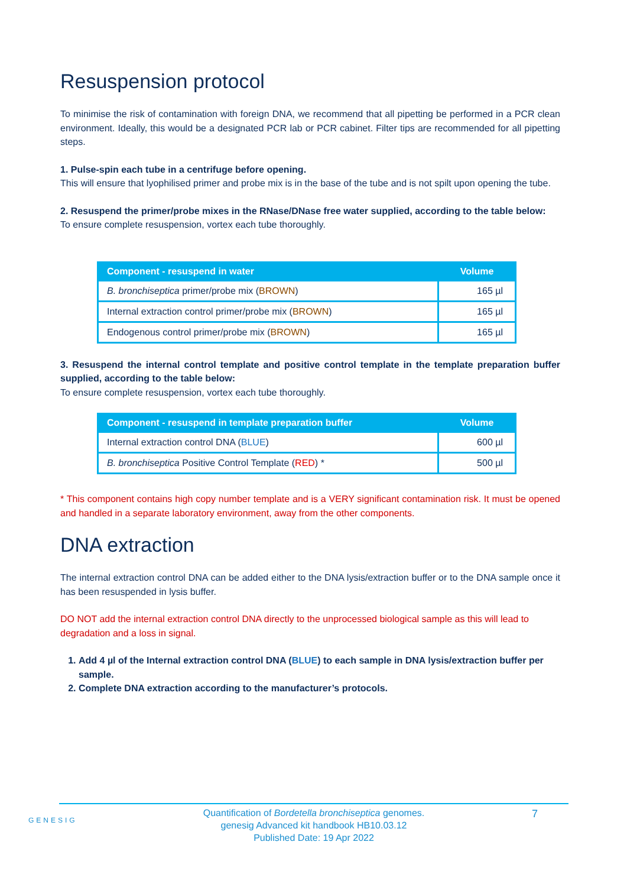Resuspension protocol
To minimise the risk of contamination with foreign DNA, we recommend that all pipetting be performed in a PCR clean environment. Ideally, this would be a designated PCR lab or PCR cabinet. Filter tips are recommended for all pipetting steps.
1. Pulse-spin each tube in a centrifuge before opening.
This will ensure that lyophilised primer and probe mix is in the base of the tube and is not spilt upon opening the tube.
2. Resuspend the primer/probe mixes in the RNase/DNase free water supplied, according to the table below:
To ensure complete resuspension, vortex each tube thoroughly.
| Component - resuspend in water | Volume |
| --- | --- |
| B. bronchiseptica primer/probe mix ( BROWN ) | 165 µl |
| Internal extraction control primer/probe mix ( BROWN ) | 165 µl |
| Endogenous control primer/probe mix ( BROWN ) | 165 µl |
3. Resuspend the internal control template and positive control template in the template preparation buffer supplied, according to the table below:
To ensure complete resuspension, vortex each tube thoroughly.
| Component - resuspend in template preparation buffer | Volume |
| --- | --- |
| Internal extraction control DNA ( BLUE ) | 600 µl |
| B. bronchiseptica Positive Control Template ( RED ) * | 500 µl |
* This component contains high copy number template and is a VERY significant contamination risk. It must be opened and handled in a separate laboratory environment, away from the other components.
DNA extraction
The internal extraction control DNA can be added either to the DNA lysis/extraction buffer or to the DNA sample once it has been resuspended in lysis buffer.
DO NOT add the internal extraction control DNA directly to the unprocessed biological sample as this will lead to degradation and a loss in signal.
1. Add 4 µl of the Internal extraction control DNA (BLUE) to each sample in DNA lysis/extraction buffer per sample.
2. Complete DNA extraction according to the manufacturer’s protocols.
GENESIG
7
Quantification of Bordetella bronchiseptica genomes.
genesig Advanced kit handbook HB10.03.12
Published Date: 19 Apr 2022